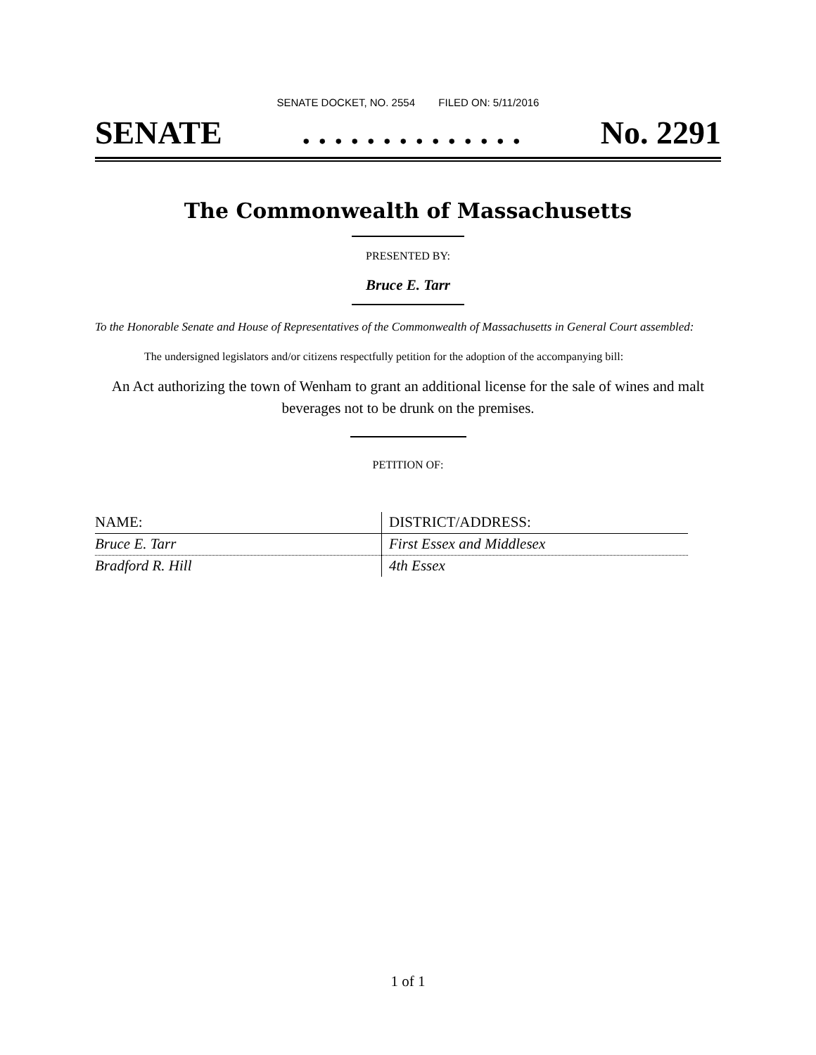SENATE DOCKET, NO. 2554 FILED ON: 5/11/2016
SENATE. . . . . . . . . . . . . . No. 2291
The Commonwealth of Massachusetts
PRESENTED BY:
Bruce E. Tarr
To the Honorable Senate and House of Representatives of the Commonwealth of Massachusetts in General Court assembled:
The undersigned legislators and/or citizens respectfully petition for the adoption of the accompanying bill:
An Act authorizing the town of Wenham to grant an additional license for the sale of wines and malt beverages not to be drunk on the premises.
PETITION OF:
| NAME: | DISTRICT/ADDRESS: |
| --- | --- |
| Bruce E. Tarr | First Essex and Middlesex |
| Bradford R. Hill | 4th Essex |
1 of 1